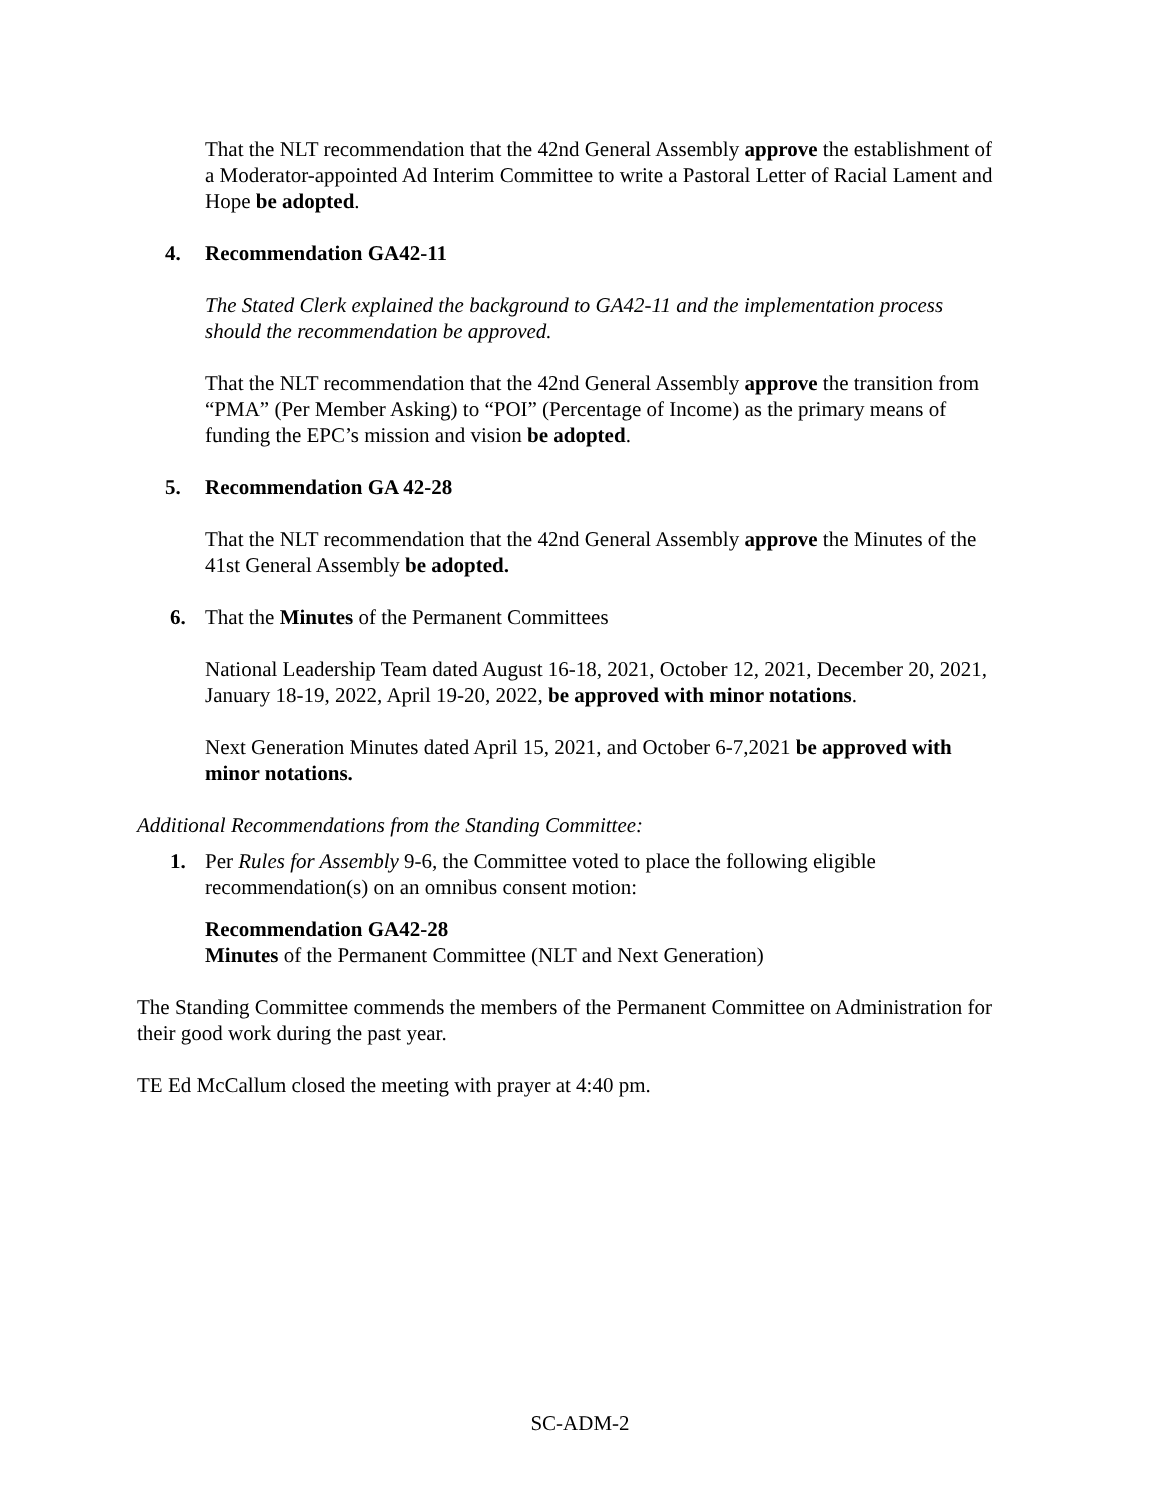That the NLT recommendation that the 42nd General Assembly approve the establishment of a Moderator-appointed Ad Interim Committee to write a Pastoral Letter of Racial Lament and Hope be adopted.
4. Recommendation GA42-11
The Stated Clerk explained the background to GA42-11 and the implementation process should the recommendation be approved.
That the NLT recommendation that the 42nd General Assembly approve the transition from “PMA” (Per Member Asking) to “POI” (Percentage of Income) as the primary means of funding the EPC’s mission and vision be adopted.
5. Recommendation GA 42-28
That the NLT recommendation that the 42nd General Assembly approve the Minutes of the 41st General Assembly be adopted.
6. That the Minutes of the Permanent Committees
National Leadership Team dated August 16-18, 2021, October 12, 2021, December 20, 2021, January 18-19, 2022, April 19-20, 2022, be approved with minor notations.
Next Generation Minutes dated April 15, 2021, and October 6-7,2021 be approved with minor notations.
Additional Recommendations from the Standing Committee:
1. Per Rules for Assembly 9-6, the Committee voted to place the following eligible recommendation(s) on an omnibus consent motion:
Recommendation GA42-28
Minutes of the Permanent Committee (NLT and Next Generation)
The Standing Committee commends the members of the Permanent Committee on Administration for their good work during the past year.
TE Ed McCallum closed the meeting with prayer at 4:40 pm.
SC-ADM-2